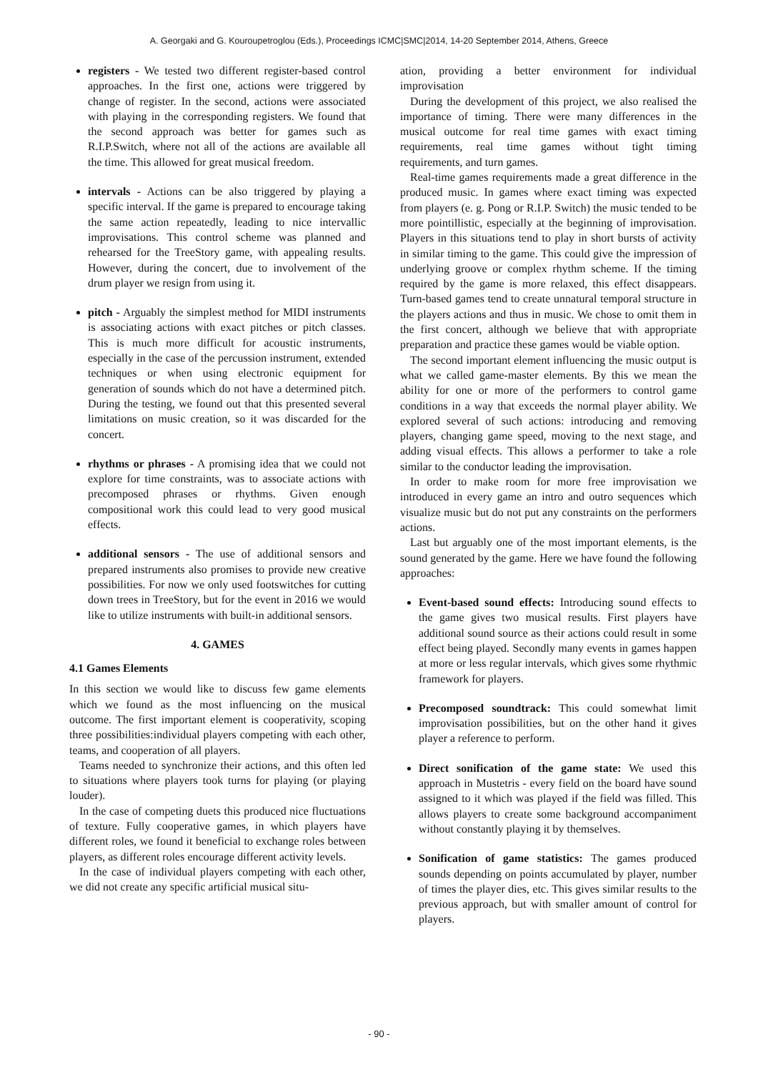A. Georgaki and G. Kouroupetroglou (Eds.), Proceedings ICMC|SMC|2014, 14-20 September 2014, Athens, Greece
registers - We tested two different register-based control approaches. In the first one, actions were triggered by change of register. In the second, actions were associated with playing in the corresponding registers. We found that the second approach was better for games such as R.I.P.Switch, where not all of the actions are available all the time. This allowed for great musical freedom.
intervals - Actions can be also triggered by playing a specific interval. If the game is prepared to encourage taking the same action repeatedly, leading to nice intervallic improvisations. This control scheme was planned and rehearsed for the TreeStory game, with appealing results. However, during the concert, due to involvement of the drum player we resign from using it.
pitch - Arguably the simplest method for MIDI instruments is associating actions with exact pitches or pitch classes. This is much more difficult for acoustic instruments, especially in the case of the percussion instrument, extended techniques or when using electronic equipment for generation of sounds which do not have a determined pitch. During the testing, we found out that this presented several limitations on music creation, so it was discarded for the concert.
rhythms or phrases - A promising idea that we could not explore for time constraints, was to associate actions with precomposed phrases or rhythms. Given enough compositional work this could lead to very good musical effects.
additional sensors - The use of additional sensors and prepared instruments also promises to provide new creative possibilities. For now we only used footswitches for cutting down trees in TreeStory, but for the event in 2016 we would like to utilize instruments with built-in additional sensors.
4. GAMES
4.1 Games Elements
In this section we would like to discuss few game elements which we found as the most influencing on the musical outcome. The first important element is cooperativity, scoping three possibilities:individual players competing with each other, teams, and cooperation of all players.
Teams needed to synchronize their actions, and this often led to situations where players took turns for playing (or playing louder).
In the case of competing duets this produced nice fluctuations of texture. Fully cooperative games, in which players have different roles, we found it beneficial to exchange roles between players, as different roles encourage different activity levels.
In the case of individual players competing with each other, we did not create any specific artificial musical situ-
ation, providing a better environment for individual improvisation
During the development of this project, we also realised the importance of timing. There were many differences in the musical outcome for real time games with exact timing requirements, real time games without tight timing requirements, and turn games.
Real-time games requirements made a great difference in the produced music. In games where exact timing was expected from players (e. g. Pong or R.I.P. Switch) the music tended to be more pointillistic, especially at the beginning of improvisation. Players in this situations tend to play in short bursts of activity in similar timing to the game. This could give the impression of underlying groove or complex rhythm scheme. If the timing required by the game is more relaxed, this effect disappears. Turn-based games tend to create unnatural temporal structure in the players actions and thus in music. We chose to omit them in the first concert, although we believe that with appropriate preparation and practice these games would be viable option.
The second important element influencing the music output is what we called game-master elements. By this we mean the ability for one or more of the performers to control game conditions in a way that exceeds the normal player ability. We explored several of such actions: introducing and removing players, changing game speed, moving to the next stage, and adding visual effects. This allows a performer to take a role similar to the conductor leading the improvisation.
In order to make room for more free improvisation we introduced in every game an intro and outro sequences which visualize music but do not put any constraints on the performers actions.
Last but arguably one of the most important elements, is the sound generated by the game. Here we have found the following approaches:
Event-based sound effects: Introducing sound effects to the game gives two musical results. First players have additional sound source as their actions could result in some effect being played. Secondly many events in games happen at more or less regular intervals, which gives some rhythmic framework for players.
Precomposed soundtrack: This could somewhat limit improvisation possibilities, but on the other hand it gives player a reference to perform.
Direct sonification of the game state: We used this approach in Mustetris - every field on the board have sound assigned to it which was played if the field was filled. This allows players to create some background accompaniment without constantly playing it by themselves.
Sonification of game statistics: The games produced sounds depending on points accumulated by player, number of times the player dies, etc. This gives similar results to the previous approach, but with smaller amount of control for players.
- 90 -